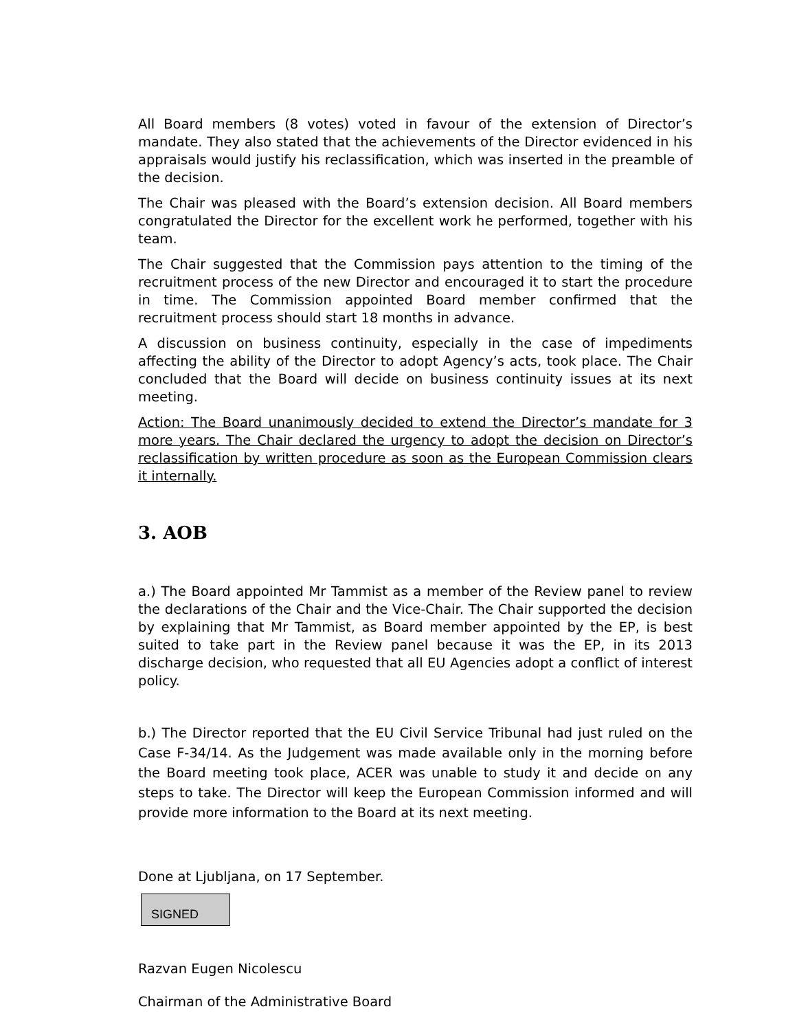All Board members (8 votes) voted in favour of the extension of Director’s mandate. They also stated that the achievements of the Director evidenced in his appraisals would justify his reclassification, which was inserted in the preamble of the decision.
The Chair was pleased with the Board’s extension decision. All Board members congratulated the Director for the excellent work he performed, together with his team.
The Chair suggested that the Commission pays attention to the timing of the recruitment process of the new Director and encouraged it to start the procedure in time. The Commission appointed Board member confirmed that the recruitment process should start 18 months in advance.
A discussion on business continuity, especially in the case of impediments affecting the ability of the Director to adopt Agency’s acts, took place. The Chair concluded that the Board will decide on business continuity issues at its next meeting.
Action: The Board unanimously decided to extend the Director’s mandate for 3 more years. The Chair declared the urgency to adopt the decision on Director’s reclassification by written procedure as soon as the European Commission clears it internally.
3. AOB
a.) The Board appointed Mr Tammist as a member of the Review panel to review the declarations of the Chair and the Vice-Chair. The Chair supported the decision by explaining that Mr Tammist, as Board member appointed by the EP, is best suited to take part in the Review panel because it was the EP, in its 2013 discharge decision, who requested that all EU Agencies adopt a conflict of interest policy.
b.) The Director reported that the EU Civil Service Tribunal had just ruled on the Case F-34/14. As the Judgement was made available only in the morning before the Board meeting took place, ACER was unable to study it and decide on any steps to take. The Director will keep the European Commission informed and will provide more information to the Board at its next meeting.
Done at Ljubljana, on 17 September.
SIGNED
Razvan Eugen Nicolescu
Chairman of the Administrative Board